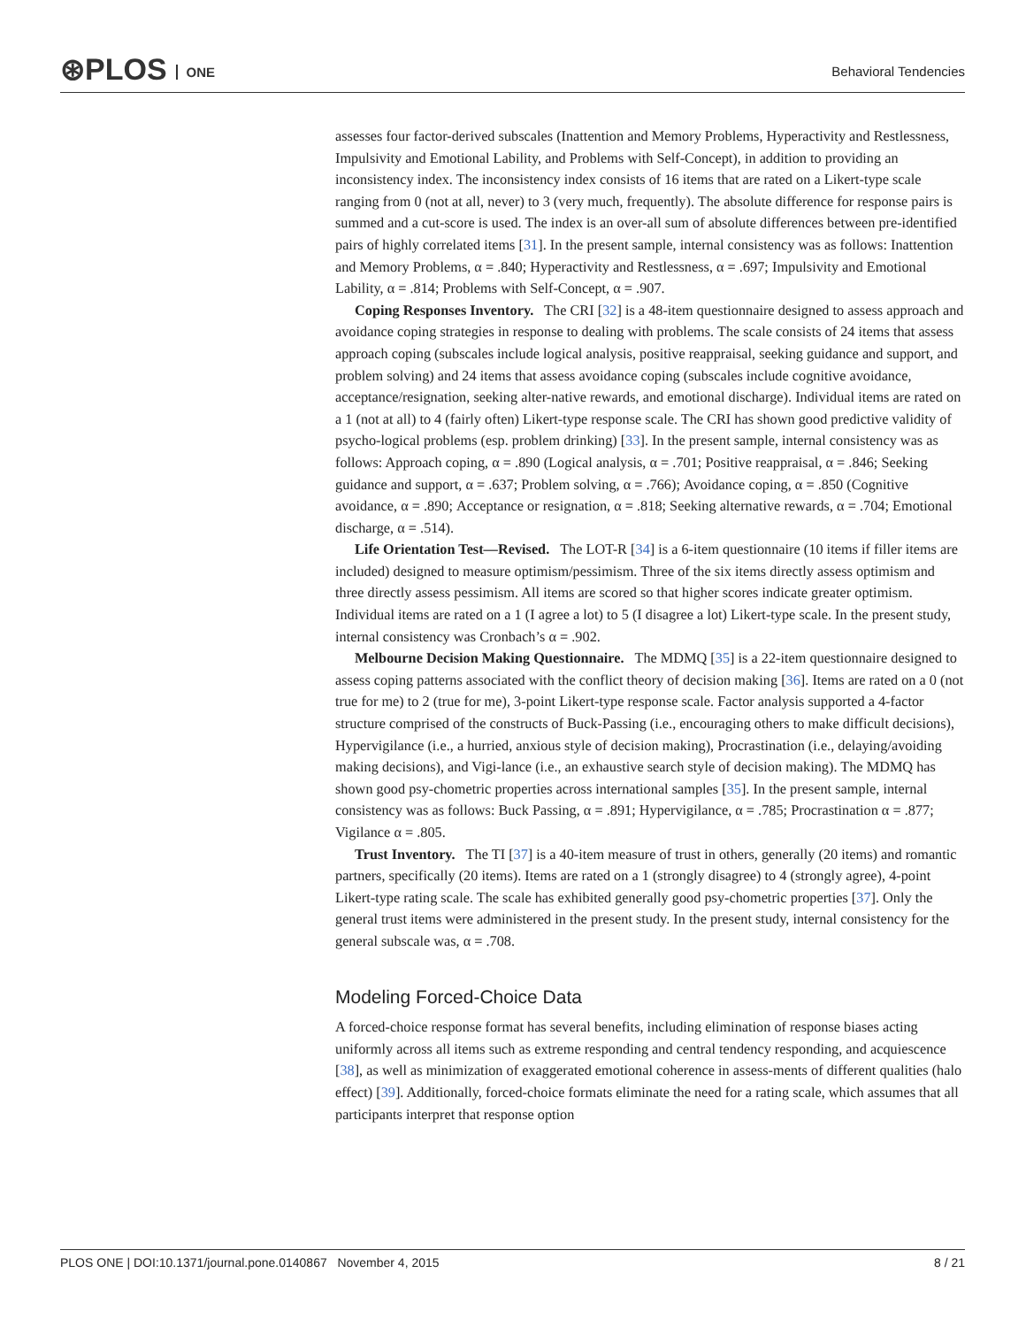⊛PLOS ONE Behavioral Tendencies
assesses four factor-derived subscales (Inattention and Memory Problems, Hyperactivity and Restlessness, Impulsivity and Emotional Lability, and Problems with Self-Concept), in addition to providing an inconsistency index. The inconsistency index consists of 16 items that are rated on a Likert-type scale ranging from 0 (not at all, never) to 3 (very much, frequently). The absolute difference for response pairs is summed and a cut-score is used. The index is an over-all sum of absolute differences between pre-identified pairs of highly correlated items [31]. In the present sample, internal consistency was as follows: Inattention and Memory Problems, α = .840; Hyperactivity and Restlessness, α = .697; Impulsivity and Emotional Lability, α = .814; Problems with Self-Concept, α = .907.
Coping Responses Inventory. The CRI [32] is a 48-item questionnaire designed to assess approach and avoidance coping strategies in response to dealing with problems. The scale consists of 24 items that assess approach coping (subscales include logical analysis, positive reappraisal, seeking guidance and support, and problem solving) and 24 items that assess avoidance coping (subscales include cognitive avoidance, acceptance/resignation, seeking alter-native rewards, and emotional discharge). Individual items are rated on a 1 (not at all) to 4 (fairly often) Likert-type response scale. The CRI has shown good predictive validity of psycho-logical problems (esp. problem drinking) [33]. In the present sample, internal consistency was as follows: Approach coping, α = .890 (Logical analysis, α = .701; Positive reappraisal, α = .846; Seeking guidance and support, α = .637; Problem solving, α = .766); Avoidance coping, α = .850 (Cognitive avoidance, α = .890; Acceptance or resignation, α = .818; Seeking alternative rewards, α = .704; Emotional discharge, α = .514).
Life Orientation Test—Revised. The LOT-R [34] is a 6-item questionnaire (10 items if filler items are included) designed to measure optimism/pessimism. Three of the six items directly assess optimism and three directly assess pessimism. All items are scored so that higher scores indicate greater optimism. Individual items are rated on a 1 (I agree a lot) to 5 (I disagree a lot) Likert-type scale. In the present study, internal consistency was Cronbach’s α = .902.
Melbourne Decision Making Questionnaire. The MDMQ [35] is a 22-item questionnaire designed to assess coping patterns associated with the conflict theory of decision making [36]. Items are rated on a 0 (not true for me) to 2 (true for me), 3-point Likert-type response scale. Factor analysis supported a 4-factor structure comprised of the constructs of Buck-Passing (i.e., encouraging others to make difficult decisions), Hypervigilance (i.e., a hurried, anxious style of decision making), Procrastination (i.e., delaying/avoiding making decisions), and Vigi-lance (i.e., an exhaustive search style of decision making). The MDMQ has shown good psy-chometric properties across international samples [35]. In the present sample, internal consistency was as follows: Buck Passing, α = .891; Hypervigilance, α = .785; Procrastination α = .877; Vigilance α = .805.
Trust Inventory. The TI [37] is a 40-item measure of trust in others, generally (20 items) and romantic partners, specifically (20 items). Items are rated on a 1 (strongly disagree) to 4 (strongly agree), 4-point Likert-type rating scale. The scale has exhibited generally good psy-chometric properties [37]. Only the general trust items were administered in the present study. In the present study, internal consistency for the general subscale was, α = .708.
Modeling Forced-Choice Data
A forced-choice response format has several benefits, including elimination of response biases acting uniformly across all items such as extreme responding and central tendency responding, and acquiescence [38], as well as minimization of exaggerated emotional coherence in assess-ments of different qualities (halo effect) [39]. Additionally, forced-choice formats eliminate the need for a rating scale, which assumes that all participants interpret that response option
PLOS ONE | DOI:10.1371/journal.pone.0140867 November 4, 2015 8 / 21